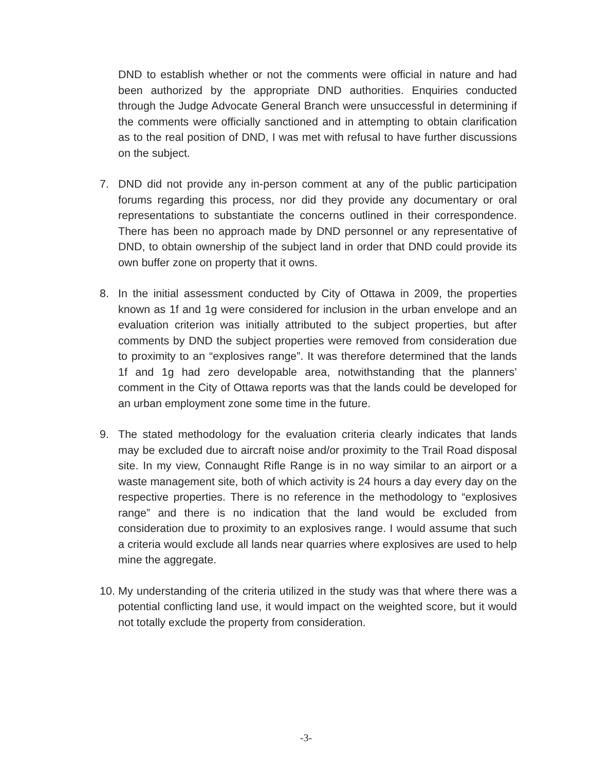DND to establish whether or not the comments were official in nature and had been authorized by the appropriate DND authorities. Enquiries conducted through the Judge Advocate General Branch were unsuccessful in determining if the comments were officially sanctioned and in attempting to obtain clarification as to the real position of DND, I was met with refusal to have further discussions on the subject.
7. DND did not provide any in-person comment at any of the public participation forums regarding this process, nor did they provide any documentary or oral representations to substantiate the concerns outlined in their correspondence. There has been no approach made by DND personnel or any representative of DND, to obtain ownership of the subject land in order that DND could provide its own buffer zone on property that it owns.
8. In the initial assessment conducted by City of Ottawa in 2009, the properties known as 1f and 1g were considered for inclusion in the urban envelope and an evaluation criterion was initially attributed to the subject properties, but after comments by DND the subject properties were removed from consideration due to proximity to an “explosives range”. It was therefore determined that the lands 1f and 1g had zero developable area, notwithstanding that the planners’ comment in the City of Ottawa reports was that the lands could be developed for an urban employment zone some time in the future.
9. The stated methodology for the evaluation criteria clearly indicates that lands may be excluded due to aircraft noise and/or proximity to the Trail Road disposal site. In my view, Connaught Rifle Range is in no way similar to an airport or a waste management site, both of which activity is 24 hours a day every day on the respective properties. There is no reference in the methodology to “explosives range” and there is no indication that the land would be excluded from consideration due to proximity to an explosives range. I would assume that such a criteria would exclude all lands near quarries where explosives are used to help mine the aggregate.
10. My understanding of the criteria utilized in the study was that where there was a potential conflicting land use, it would impact on the weighted score, but it would not totally exclude the property from consideration.
-3-